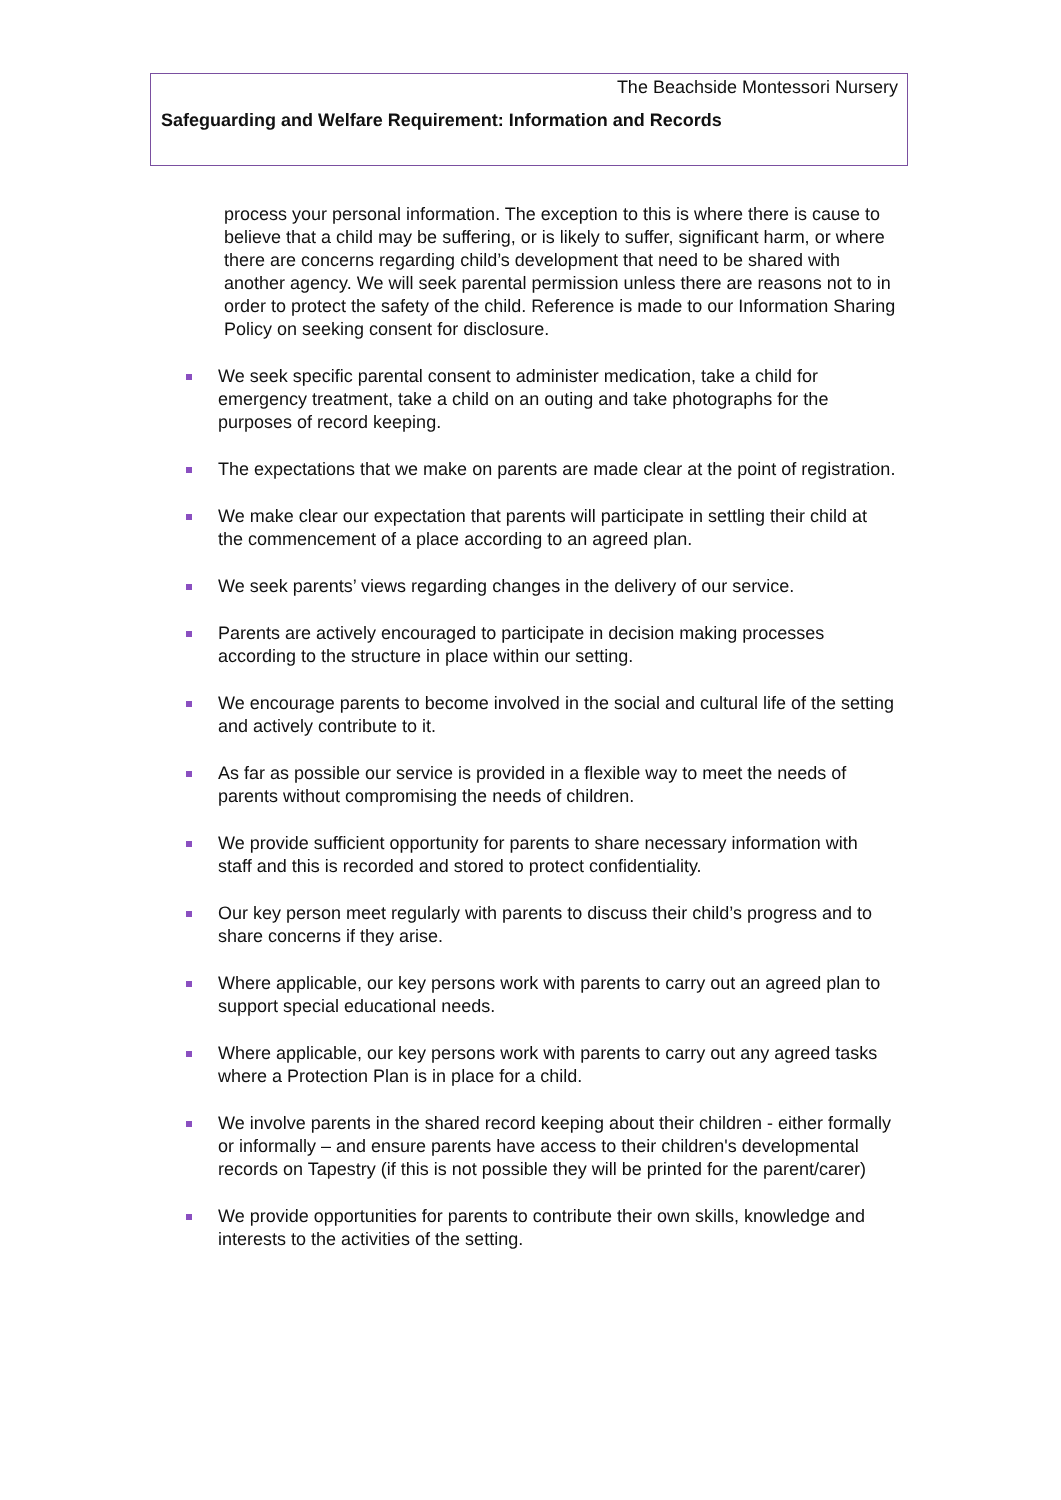The Beachside Montessori Nursery
Safeguarding and Welfare Requirement: Information and Records
process your personal information. The exception to this is where there is cause to believe that a child may be suffering, or is likely to suffer, significant harm, or where there are concerns regarding child’s development that need to be shared with another agency. We will seek parental permission unless there are reasons not to in order to protect the safety of the child. Reference is made to our Information Sharing Policy on seeking consent for disclosure.
We seek specific parental consent to administer medication, take a child for emergency treatment, take a child on an outing and take photographs for the purposes of record keeping.
The expectations that we make on parents are made clear at the point of registration.
We make clear our expectation that parents will participate in settling their child at the commencement of a place according to an agreed plan.
We seek parents’ views regarding changes in the delivery of our service.
Parents are actively encouraged to participate in decision making processes according to the structure in place within our setting.
We encourage parents to become involved in the social and cultural life of the setting and actively contribute to it.
As far as possible our service is provided in a flexible way to meet the needs of parents without compromising the needs of children.
We provide sufficient opportunity for parents to share necessary information with staff and this is recorded and stored to protect confidentiality.
Our key person meet regularly with parents to discuss their child’s progress and to share concerns if they arise.
Where applicable, our key persons work with parents to carry out an agreed plan to support special educational needs.
Where applicable, our key persons work with parents to carry out any agreed tasks where a Protection Plan is in place for a child.
We involve parents in the shared record keeping about their children - either formally or informally – and ensure parents have access to their children's developmental records on Tapestry (if this is not possible they will be printed for the parent/carer)
We provide opportunities for parents to contribute their own skills, knowledge and interests to the activities of the setting.